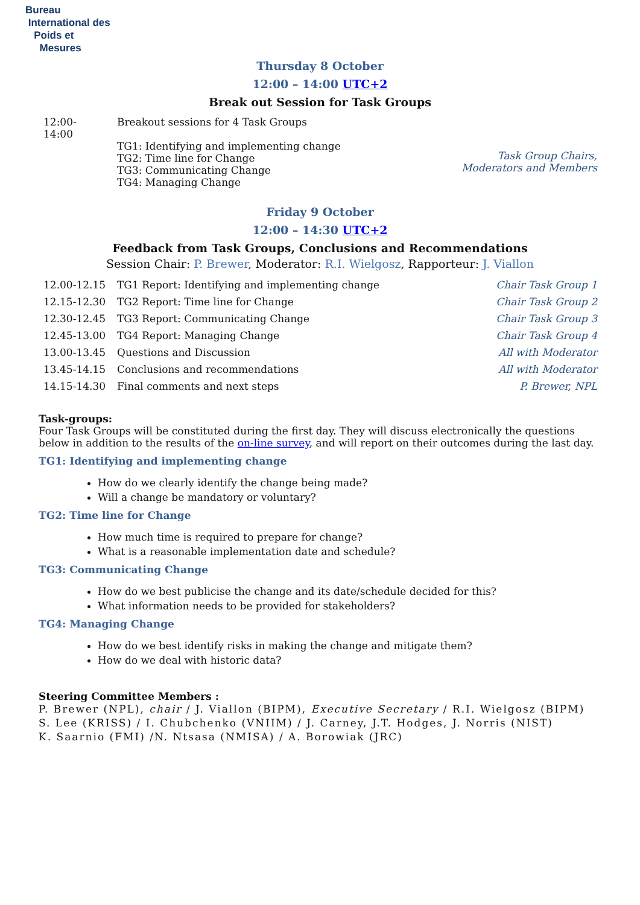Bureau
International des
Poids et
Mesures
Thursday 8 October
12:00 – 14:00 UTC+2
Break out Session for Task Groups
| 12:00- 14:00 | Breakout sessions for 4 Task Groups TG1: Identifying and implementing change TG2: Time line for Change TG3: Communicating Change TG4: Managing Change | Task Group Chairs, Moderators and Members |
Friday 9 October
12:00 – 14:30 UTC+2
Feedback from Task Groups, Conclusions and Recommendations
Session Chair: P. Brewer, Moderator: R.I. Wielgosz, Rapporteur: J. Viallon
| 12.00-12.15 | TG1 Report: Identifying and implementing change | Chair Task Group 1 |
| 12.15-12.30 | TG2 Report: Time line for Change | Chair Task Group 2 |
| 12.30-12.45 | TG3 Report: Communicating Change | Chair Task Group 3 |
| 12.45-13.00 | TG4 Report: Managing Change | Chair Task Group 4 |
| 13.00-13.45 | Questions and Discussion | All with Moderator |
| 13.45-14.15 | Conclusions and recommendations | All with Moderator |
| 14.15-14.30 | Final comments and next steps | P. Brewer, NPL |
Task-groups:
Four Task Groups will be constituted during the first day. They will discuss electronically the questions below in addition to the results of the on-line survey, and will report on their outcomes during the last day.
TG1: Identifying and implementing change
How do we clearly identify the change being made?
Will a change be mandatory or voluntary?
TG2: Time line for Change
How much time is required to prepare for change?
What is a reasonable implementation date and schedule?
TG3: Communicating Change
How do we best publicise the change and its date/schedule decided for this?
What information needs to be provided for stakeholders?
TG4: Managing Change
How do we best identify risks in making the change and mitigate them?
How do we deal with historic data?
Steering Committee Members :
P. Brewer (NPL), chair / J. Viallon (BIPM), Executive Secretary / R.I. Wielgosz (BIPM)
S. Lee (KRISS) / I. Chubchenko (VNIIM) / J. Carney, J.T. Hodges, J. Norris (NIST)
K. Saarnio (FMI) /N. Ntsasa (NMISA) / A. Borowiak (JRC)